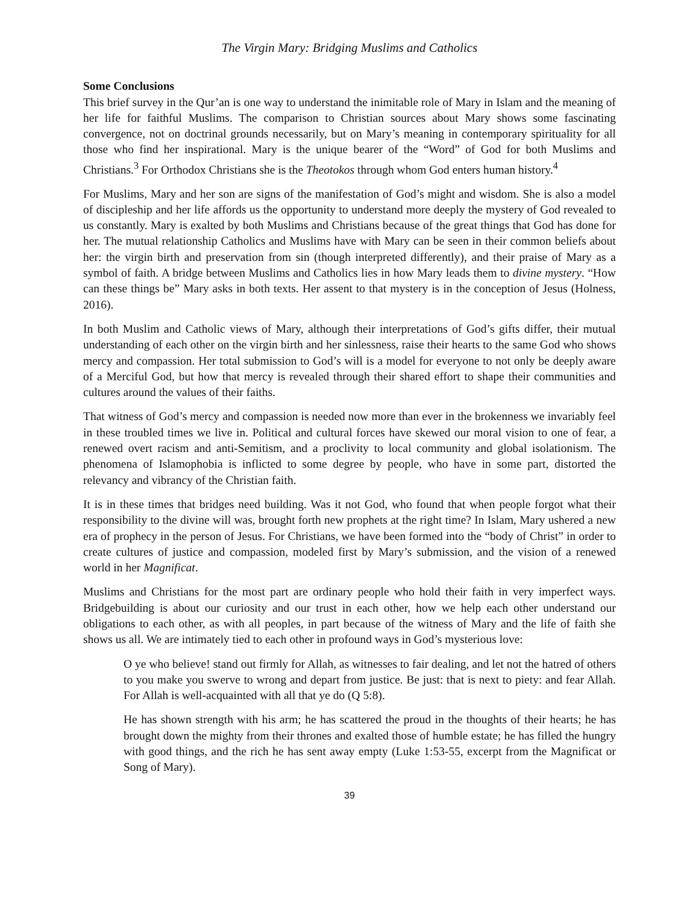The Virgin Mary: Bridging Muslims and Catholics
Some Conclusions
This brief survey in the Qur’an is one way to understand the inimitable role of Mary in Islam and the meaning of her life for faithful Muslims. The comparison to Christian sources about Mary shows some fascinating convergence, not on doctrinal grounds necessarily, but on Mary’s meaning in contemporary spirituality for all those who find her inspirational. Mary is the unique bearer of the “Word” of God for both Muslims and Christians.<sup>3</sup> For Orthodox Christians she is the Theotokos through whom God enters human history.<sup>4</sup>
For Muslims, Mary and her son are signs of the manifestation of God’s might and wisdom. She is also a model of discipleship and her life affords us the opportunity to understand more deeply the mystery of God revealed to us constantly. Mary is exalted by both Muslims and Christians because of the great things that God has done for her. The mutual relationship Catholics and Muslims have with Mary can be seen in their common beliefs about her: the virgin birth and preservation from sin (though interpreted differently), and their praise of Mary as a symbol of faith. A bridge between Muslims and Catholics lies in how Mary leads them to divine mystery. “How can these things be” Mary asks in both texts. Her assent to that mystery is in the conception of Jesus (Holness, 2016).
In both Muslim and Catholic views of Mary, although their interpretations of God’s gifts differ, their mutual understanding of each other on the virgin birth and her sinlessness, raise their hearts to the same God who shows mercy and compassion. Her total submission to God’s will is a model for everyone to not only be deeply aware of a Merciful God, but how that mercy is revealed through their shared effort to shape their communities and cultures around the values of their faiths.
That witness of God’s mercy and compassion is needed now more than ever in the brokenness we invariably feel in these troubled times we live in. Political and cultural forces have skewed our moral vision to one of fear, a renewed overt racism and anti-Semitism, and a proclivity to local community and global isolationism. The phenomena of Islamophobia is inflicted to some degree by people, who have in some part, distorted the relevancy and vibrancy of the Christian faith.
It is in these times that bridges need building. Was it not God, who found that when people forgot what their responsibility to the divine will was, brought forth new prophets at the right time? In Islam, Mary ushered a new era of prophecy in the person of Jesus. For Christians, we have been formed into the “body of Christ” in order to create cultures of justice and compassion, modeled first by Mary’s submission, and the vision of a renewed world in her Magnificat.
Muslims and Christians for the most part are ordinary people who hold their faith in very imperfect ways. Bridgebuilding is about our curiosity and our trust in each other, how we help each other understand our obligations to each other, as with all peoples, in part because of the witness of Mary and the life of faith she shows us all. We are intimately tied to each other in profound ways in God’s mysterious love:
O ye who believe! stand out firmly for Allah, as witnesses to fair dealing, and let not the hatred of others to you make you swerve to wrong and depart from justice. Be just: that is next to piety: and fear Allah. For Allah is well-acquainted with all that ye do (Q 5:8).
He has shown strength with his arm; he has scattered the proud in the thoughts of their hearts; he has brought down the mighty from their thrones and exalted those of humble estate; he has filled the hungry with good things, and the rich he has sent away empty (Luke 1:53-55, excerpt from the Magnificat or Song of Mary).
39